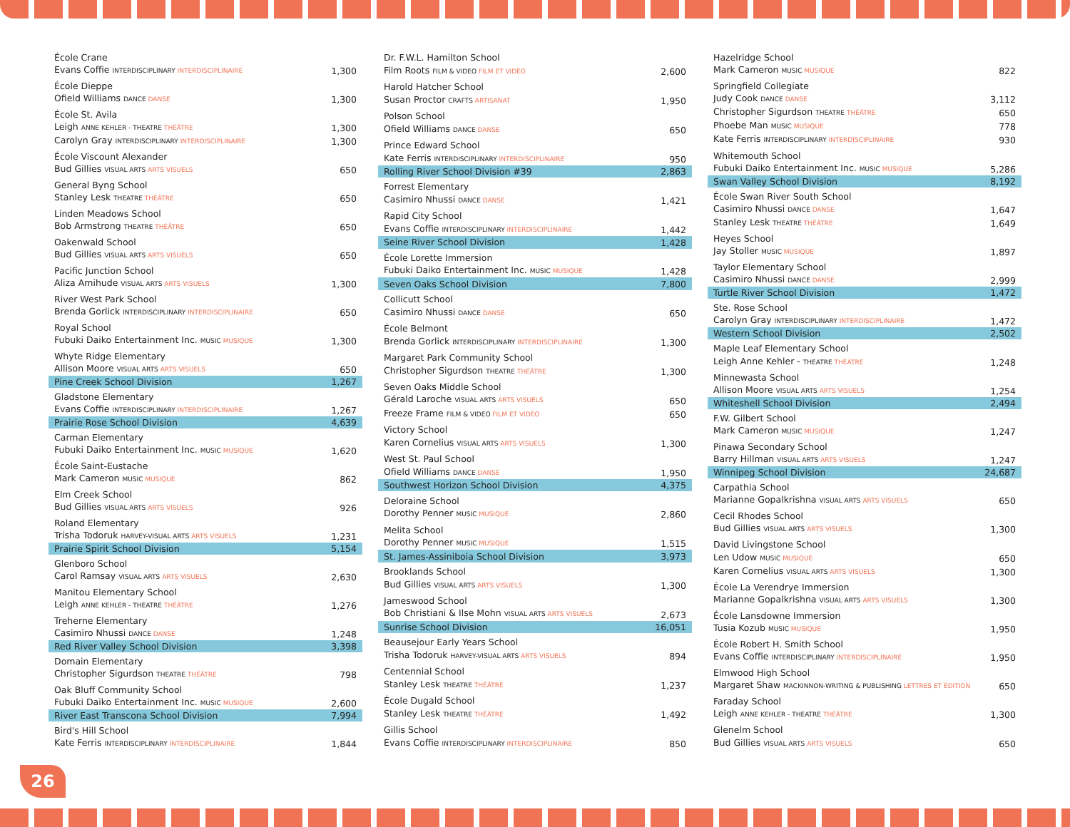| École Crane | |
| Evans Coffie INTERDISCIPLINARY INTERDISCIPLINAIRE | 1,300 |
| École Dieppe | |
| Ofield Williams DANCE DANSE | 1,300 |
| École St. Avila | |
| Leigh ANNE KEHLER - THEATRE THÉÂTRE | 1,300 |
| Carolyn Gray INTERDISCIPLINARY INTERDISCIPLINAIRE | 1,300 |
| École Viscount Alexander | |
| Bud Gillies VISUAL ARTS ARTS VISUELS | 650 |
| General Byng School | |
| Stanley Lesk THEATRE THÉÂTRE | 650 |
| Linden Meadows School | |
| Bob Armstrong THEATRE THÉÂTRE | 650 |
| Oakenwald School | |
| Bud Gillies VISUAL ARTS ARTS VISUELS | 650 |
| Pacific Junction School | |
| Aliza Amihude VISUAL ARTS ARTS VISUELS | 1,300 |
| River West Park School | |
| Brenda Gorlick INTERDISCIPLINARY INTERDISCIPLINAIRE | 650 |
| Royal School | |
| Fubuki Daiko Entertainment Inc. MUSIC MUSIQUE | 1,300 |
| Whyte Ridge Elementary | |
| Allison Moore VISUAL ARTS ARTS VISUELS | 650 |
| Pine Creek School Division | 1,267 |
| Gladstone Elementary | |
| Evans Coffie INTERDISCIPLINARY INTERDISCIPLINAIRE | 1,267 |
| Prairie Rose School Division | 4,639 |
| Carman Elementary | |
| Fubuki Daiko Entertainment Inc. MUSIC MUSIQUE | 1,620 |
| École Saint-Eustache | |
| Mark Cameron MUSIC MUSIQUE | 862 |
| Elm Creek School | |
| Bud Gillies VISUAL ARTS ARTS VISUELS | 926 |
| Roland Elementary | |
| Trisha Todoruk HARVEY-VISUAL ARTS ARTS VISUELS | 1,231 |
| Prairie Spirit School Division | 5,154 |
| Glenboro School | |
| Carol Ramsay VISUAL ARTS ARTS VISUELS | 2,630 |
| Manitou Elementary School | |
| Leigh ANNE KEHLER - THEATRE THÉÂTRE | 1,276 |
| Treherne Elementary | |
| Casimiro Nhussi DANCE DANSE | 1,248 |
| Red River Valley School Division | 3,398 |
| Domain Elementary | |
| Christopher Sigurdson THEATRE THÉÂTRE | 798 |
| Oak Bluff Community School | |
| Fubuki Daiko Entertainment Inc. MUSIC MUSIQUE | 2,600 |
| River East Transcona School Division | 7,994 |
| Bird's Hill School | |
| Kate Ferris INTERDISCIPLINARY INTERDISCIPLINAIRE | 1,844 |
| Dr. F.W.L. Hamilton School | |
| Film Roots FILM & VIDEO FILM ET VIDÉO | 2,600 |
| Harold Hatcher School | |
| Susan Proctor CRAFTS ARTISANAT | 1,950 |
| Polson School | |
| Ofield Williams DANCE DANSE | 650 |
| Prince Edward School | |
| Kate Ferris INTERDISCIPLINARY INTERDISCIPLINAIRE | 950 |
| Rolling River School Division #39 | 2,863 |
| Forrest Elementary | |
| Casimiro Nhussi DANCE DANSE | 1,421 |
| Rapid City School | |
| Evans Coffie INTERDISCIPLINARY INTERDISCIPLINAIRE | 1,442 |
| Seine River School Division | 1,428 |
| École Lorette Immersion | |
| Fubuki Daiko Entertainment Inc. MUSIC MUSIQUE | 1,428 |
| Seven Oaks School Division | 7,800 |
| Collicutt School | |
| Casimiro Nhussi DANCE DANSE | 650 |
| École Belmont | |
| Brenda Gorlick INTERDISCIPLINARY INTERDISCIPLINAIRE | 1,300 |
| Margaret Park Community School | |
| Christopher Sigurdson THEATRE THÉÂTRE | 1,300 |
| Seven Oaks Middle School | |
| Gérald Laroche VISUAL ARTS ARTS VISUELS | 650 |
| Freeze Frame FILM & VIDEO FILM ET VIDÉO | 650 |
| Victory School | |
| Karen Cornelius VISUAL ARTS ARTS VISUELS | 1,300 |
| West St. Paul School | |
| Ofield Williams DANCE DANSE | 1,950 |
| Southwest Horizon School Division | 4,375 |
| Deloraine School | |
| Dorothy Penner MUSIC MUSIQUE | 2,860 |
| Melita School | |
| Dorothy Penner MUSIC MUSIQUE | 1,515 |
| St. James-Assiniboia School Division | 3,973 |
| Brooklands School | |
| Bud Gillies VISUAL ARTS ARTS VISUELS | 1,300 |
| Jameswood School | |
| Bob Christiani & Ilse Mohn VISUAL ARTS ARTS VISUELS | 2,673 |
| Sunrise School Division | 16,051 |
| Beausejour Early Years School | |
| Trisha Todoruk HARVEY-VISUAL ARTS ARTS VISUELS | 894 |
| Centennial School | |
| Stanley Lesk THEATRE THÉÂTRE | 1,237 |
| École Dugald School | |
| Stanley Lesk THEATRE THÉÂTRE | 1,492 |
| Gillis School | |
| Evans Coffie INTERDISCIPLINARY INTERDISCIPLINAIRE | 850 |
| Hazelridge School | |
| Mark Cameron MUSIC MUSIQUE | 822 |
| Springfield Collegiate | |
| Judy Cook DANCE DANSE | 3,112 |
| Christopher Sigurdson THEATRE THÉÂTRE | 650 |
| Phoebe Man MUSIC MUSIQUE | 778 |
| Kate Ferris INTERDISCIPLINARY INTERDISCIPLINAIRE | 930 |
| Whitemouth School | |
| Fubuki Daiko Entertainment Inc. MUSIC MUSIQUE | 5,286 |
| Swan Valley School Division | 8,192 |
| École Swan River South School | |
| Casimiro Nhussi DANCE DANSE | 1,647 |
| Stanley Lesk THEATRE THÉÂTRE | 1,649 |
| Heyes School | |
| Jay Stoller MUSIC MUSIQUE | 1,897 |
| Taylor Elementary School | |
| Casimiro Nhussi DANCE DANSE | 2,999 |
| Turtle River School Division | 1,472 |
| Ste. Rose School | |
| Carolyn Gray INTERDISCIPLINARY INTERDISCIPLINAIRE | 1,472 |
| Western School Division | 2,502 |
| Maple Leaf Elementary School | |
| Leigh Anne Kehler - THEATRE THÉÂTRE | 1,248 |
| Minnewasta School | |
| Allison Moore VISUAL ARTS ARTS VISUELS | 1,254 |
| Whiteshell School Division | 2,494 |
| F.W. Gilbert School | |
| Mark Cameron MUSIC MUSIQUE | 1,247 |
| Pinawa Secondary School | |
| Barry Hillman VISUAL ARTS ARTS VISUELS | 1,247 |
| Winnipeg School Division | 24,687 |
| Carpathia School | |
| Marianne Gopalkrishna VISUAL ARTS ARTS VISUELS | 650 |
| Cecil Rhodes School | |
| Bud Gillies VISUAL ARTS ARTS VISUELS | 1,300 |
| David Livingstone School | |
| Len Udow MUSIC MUSIQUE | 650 |
| Karen Cornelius VISUAL ARTS ARTS VISUELS | 1,300 |
| École La Verendrye Immersion | |
| Marianne Gopalkrishna VISUAL ARTS ARTS VISUELS | 1,300 |
| École Lansdowne Immersion | |
| Tusia Kozub MUSIC MUSIQUE | 1,950 |
| École Robert H. Smith School | |
| Evans Coffie INTERDISCIPLINARY INTERDISCIPLINAIRE | 1,950 |
| Elmwood High School | |
| Margaret Shaw MACKINNON-WRITING & PUBLISHING LETTRES ET ÉDITION | 650 |
| Faraday School | |
| Leigh ANNE KEHLER - THEATRE THÉÂTRE | 1,300 |
| Glenelm School | |
| Bud Gillies VISUAL ARTS ARTS VISUELS | 650 |
26